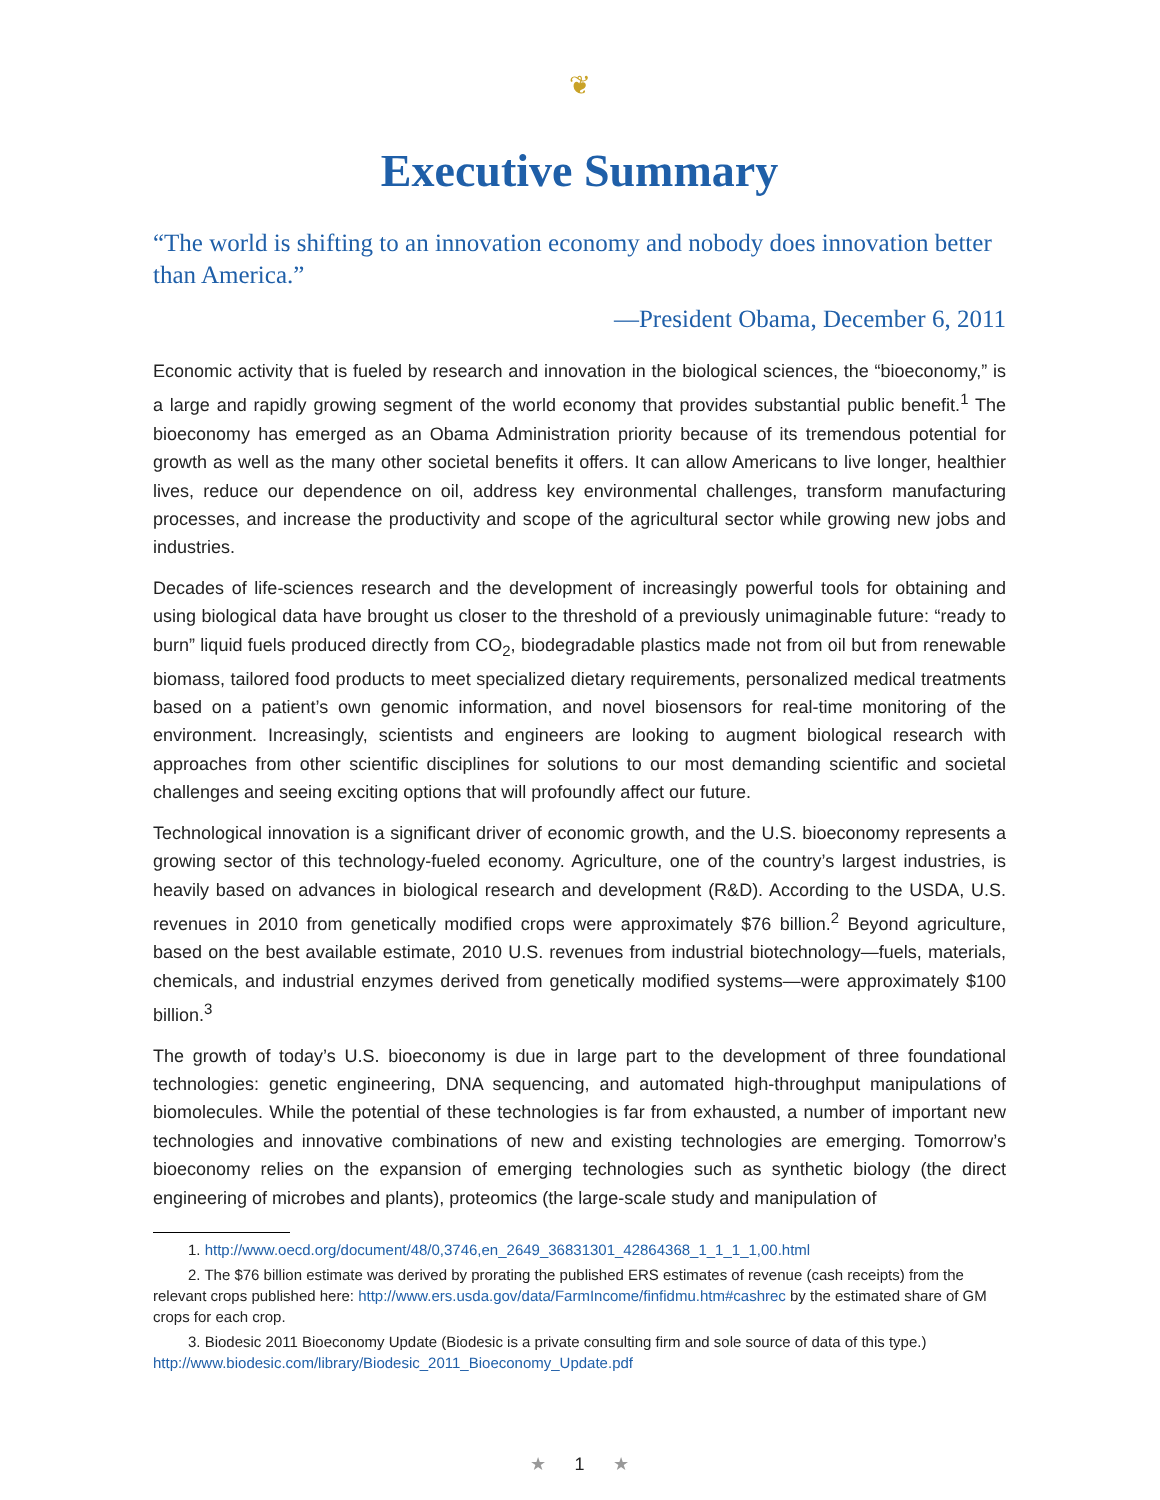❦
Executive Summary
“The world is shifting to an innovation economy and nobody does innovation better than America.”
—President Obama, December 6, 2011
Economic activity that is fueled by research and innovation in the biological sciences, the “bioeconomy,” is a large and rapidly growing segment of the world economy that provides substantial public benefit.<sup>1</sup> The bioeconomy has emerged as an Obama Administration priority because of its tremendous potential for growth as well as the many other societal benefits it offers. It can allow Americans to live longer, healthier lives, reduce our dependence on oil, address key environmental challenges, transform manufacturing processes, and increase the productivity and scope of the agricultural sector while growing new jobs and industries.
Decades of life-sciences research and the development of increasingly powerful tools for obtaining and using biological data have brought us closer to the threshold of a previously unimaginable future: “ready to burn” liquid fuels produced directly from CO<sub>2</sub>, biodegradable plastics made not from oil but from renewable biomass, tailored food products to meet specialized dietary requirements, personalized medical treatments based on a patient’s own genomic information, and novel biosensors for real-time monitoring of the environment. Increasingly, scientists and engineers are looking to augment biological research with approaches from other scientific disciplines for solutions to our most demanding scientific and societal challenges and seeing exciting options that will profoundly affect our future.
Technological innovation is a significant driver of economic growth, and the U.S. bioeconomy represents a growing sector of this technology-fueled economy. Agriculture, one of the country’s largest industries, is heavily based on advances in biological research and development (R&D). According to the USDA, U.S. revenues in 2010 from genetically modified crops were approximately $76 billion.<sup>2</sup> Beyond agriculture, based on the best available estimate, 2010 U.S. revenues from industrial biotechnology—fuels, materials, chemicals, and industrial enzymes derived from genetically modified systems—were approximately $100 billion.<sup>3</sup>
The growth of today’s U.S. bioeconomy is due in large part to the development of three foundational technologies: genetic engineering, DNA sequencing, and automated high-throughput manipulations of biomolecules. While the potential of these technologies is far from exhausted, a number of important new technologies and innovative combinations of new and existing technologies are emerging. Tomorrow’s bioeconomy relies on the expansion of emerging technologies such as synthetic biology (the direct engineering of microbes and plants), proteomics (the large-scale study and manipulation of
1. http://www.oecd.org/document/48/0,3746,en_2649_36831301_42864368_1_1_1_1,00.html
2. The $76 billion estimate was derived by prorating the published ERS estimates of revenue (cash receipts) from the relevant crops published here: http://www.ers.usda.gov/data/FarmIncome/finfidmu.htm#cashrec by the estimated share of GM crops for each crop.
3. Biodesic 2011 Bioeconomy Update (Biodesic is a private consulting firm and sole source of data of this type.) http://www.biodesic.com/library/Biodesic_2011_Bioeconomy_Update.pdf
★ 1 ★